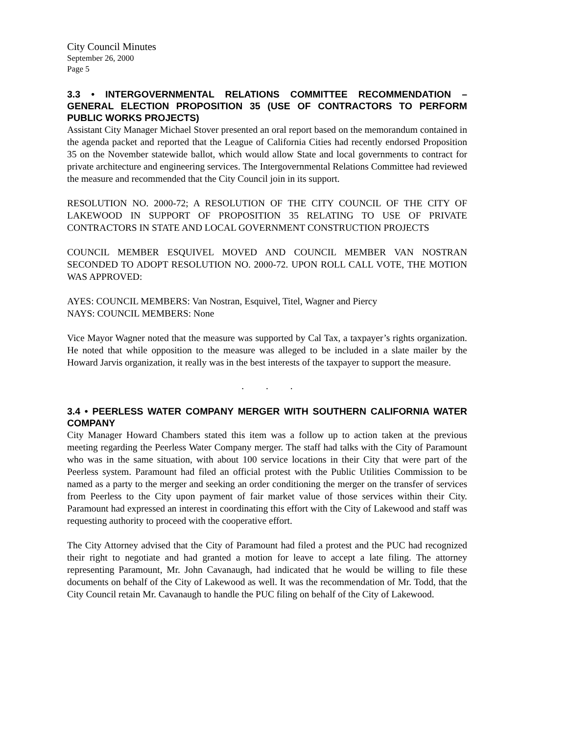City Council Minutes
September 26, 2000
Page 5
3.3 • INTERGOVERNMENTAL RELATIONS COMMITTEE RECOMMENDATION – GENERAL ELECTION PROPOSITION 35 (USE OF CONTRACTORS TO PERFORM PUBLIC WORKS PROJECTS)
Assistant City Manager Michael Stover presented an oral report based on the memorandum contained in the agenda packet and reported that the League of California Cities had recently endorsed Proposition 35 on the November statewide ballot, which would allow State and local governments to contract for private architecture and engineering services. The Intergovernmental Relations Committee had reviewed the measure and recommended that the City Council join in its support.
RESOLUTION NO. 2000-72; A RESOLUTION OF THE CITY COUNCIL OF THE CITY OF LAKEWOOD IN SUPPORT OF PROPOSITION 35 RELATING TO USE OF PRIVATE CONTRACTORS IN STATE AND LOCAL GOVERNMENT CONSTRUCTION PROJECTS
COUNCIL MEMBER ESQUIVEL MOVED AND COUNCIL MEMBER VAN NOSTRAN SECONDED TO ADOPT RESOLUTION NO. 2000-72. UPON ROLL CALL VOTE, THE MOTION WAS APPROVED:
AYES: COUNCIL MEMBERS: Van Nostran, Esquivel, Titel, Wagner and Piercy
NAYS: COUNCIL MEMBERS: None
Vice Mayor Wagner noted that the measure was supported by Cal Tax, a taxpayer’s rights organization. He noted that while opposition to the measure was alleged to be included in a slate mailer by the Howard Jarvis organization, it really was in the best interests of the taxpayer to support the measure.
. . .
3.4 • PEERLESS WATER COMPANY MERGER WITH SOUTHERN CALIFORNIA WATER COMPANY
City Manager Howard Chambers stated this item was a follow up to action taken at the previous meeting regarding the Peerless Water Company merger. The staff had talks with the City of Paramount who was in the same situation, with about 100 service locations in their City that were part of the Peerless system. Paramount had filed an official protest with the Public Utilities Commission to be named as a party to the merger and seeking an order conditioning the merger on the transfer of services from Peerless to the City upon payment of fair market value of those services within their City. Paramount had expressed an interest in coordinating this effort with the City of Lakewood and staff was requesting authority to proceed with the cooperative effort.
The City Attorney advised that the City of Paramount had filed a protest and the PUC had recognized their right to negotiate and had granted a motion for leave to accept a late filing. The attorney representing Paramount, Mr. John Cavanaugh, had indicated that he would be willing to file these documents on behalf of the City of Lakewood as well. It was the recommendation of Mr. Todd, that the City Council retain Mr. Cavanaugh to handle the PUC filing on behalf of the City of Lakewood.